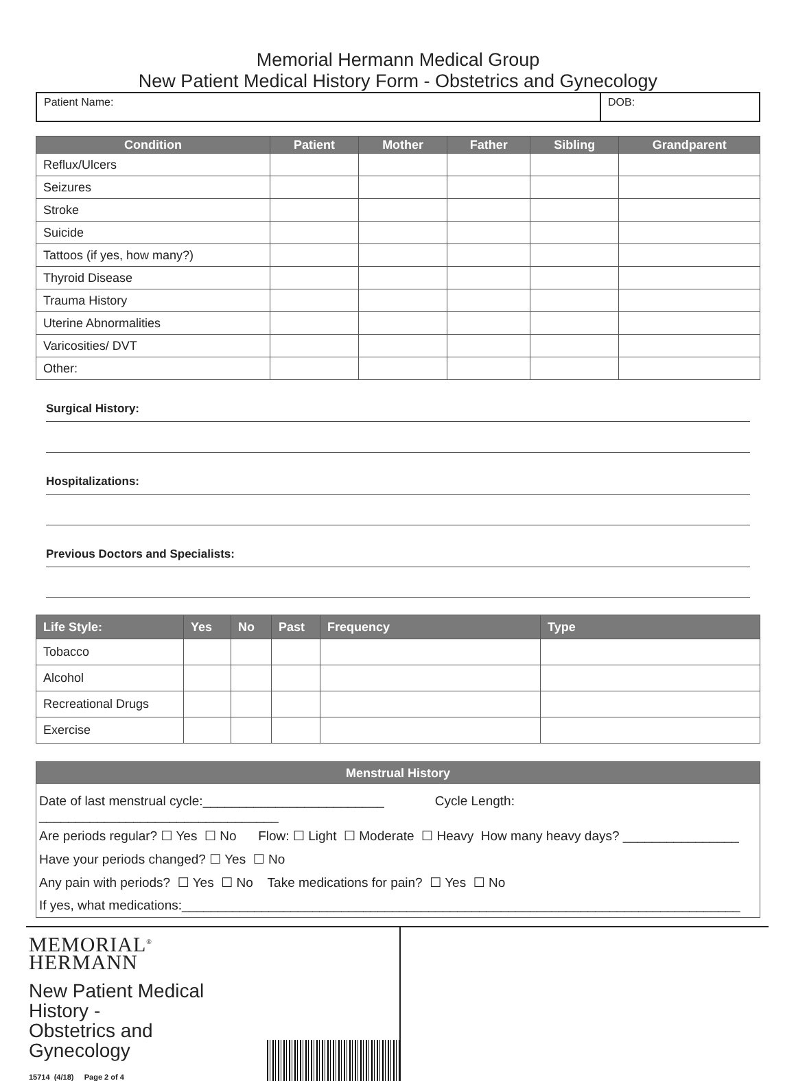Memorial Hermann Medical Group
New Patient Medical History Form - Obstetrics and Gynecology
| Patient Name: | DOB: |
| Condition | Patient | Mother | Father | Sibling | Grandparent |
| --- | --- | --- | --- | --- | --- |
| Reflux/Ulcers | | | | | |
| Seizures | | | | | |
| Stroke | | | | | |
| Suicide | | | | | |
| Tattoos (if yes, how many?) | | | | | |
| Thyroid Disease | | | | | |
| Trauma History | | | | | |
| Uterine Abnormalities | | | | | |
| Varicosities/ DVT | | | | | |
| Other: | | | | | |
Surgical History:
Hospitalizations:
Previous Doctors and Specialists:
| Life Style: | Yes | No | Past | Frequency | Type |
| --- | --- | --- | --- | --- | --- |
| Tobacco | | | | | |
| Alcohol | | | | | |
| Recreational Drugs | | | | | |
| Exercise | | | | | |
Menstrual History
| Date of last menstrual cycle:_________________________ Cycle Length: _________________________________ |
| Are periods regular? ☐ Yes ☐ No Flow: ☐ Light ☐ Moderate ☐ Heavy How many heavy days? ________________ |
| Have your periods changed? ☐ Yes ☐ No |
| Any pain with periods? ☐ Yes ☐ No Take medications for pain? ☐ Yes ☐ No |
| If yes, what medications:_____________________________________________________________________________ |
MEMORIAL<sup>®</sup>
HERMANN
New Patient Medical History -
Obstetrics and
Gynecology
15714 (4/18) Page 2 of 4